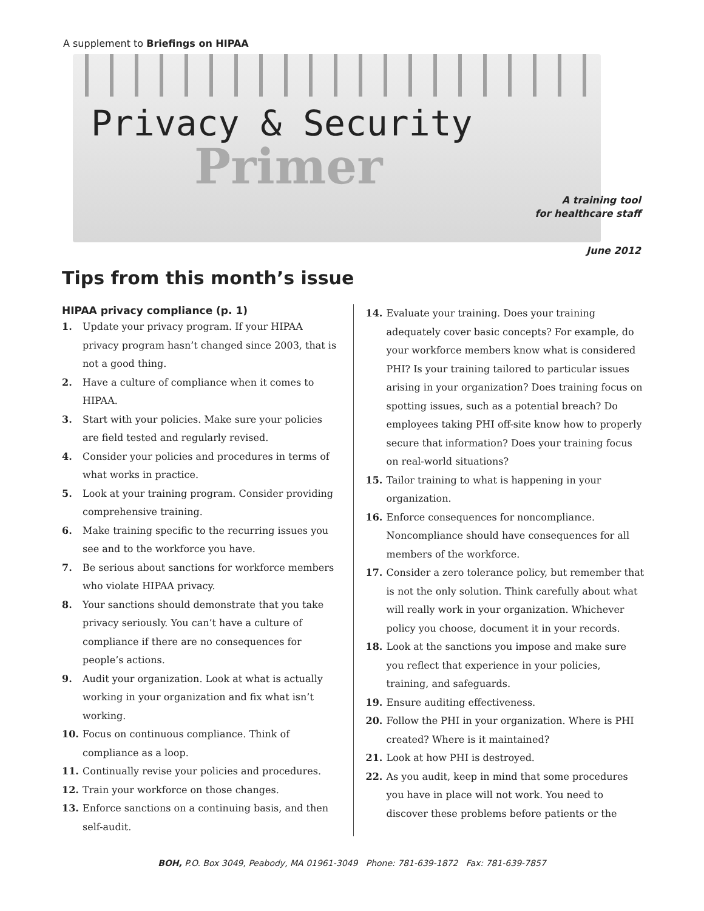A supplement to Briefings on HIPAA
Privacy & Security
Primer
A training tool
for healthcare staff
June 2012
Tips from this month’s issue
HIPAA privacy compliance (p. 1)
1. Update your privacy program. If your HIPAA privacy program hasn’t changed since 2003, that is not a good thing.
2. Have a culture of compliance when it comes to HIPAA.
3. Start with your policies. Make sure your policies are field tested and regularly revised.
4. Consider your policies and procedures in terms of what works in practice.
5. Look at your training program. Consider providing comprehensive training.
6. Make training specific to the recurring issues you see and to the workforce you have.
7. Be serious about sanctions for workforce members who violate HIPAA privacy.
8. Your sanctions should demonstrate that you take privacy seriously. You can’t have a culture of compliance if there are no consequences for people’s actions.
9. Audit your organization. Look at what is actually working in your organization and fix what isn’t working.
10. Focus on continuous compliance. Think of compliance as a loop.
11. Continually revise your policies and procedures.
12. Train your workforce on those changes.
13. Enforce sanctions on a continuing basis, and then self-audit.
14. Evaluate your training. Does your training adequately cover basic concepts? For example, do your workforce members know what is considered PHI? Is your training tailored to particular issues arising in your organization? Does training focus on spotting issues, such as a potential breach? Do employees taking PHI off-site know how to properly secure that information? Does your training focus on real-world situations?
15. Tailor training to what is happening in your organization.
16. Enforce consequences for noncompliance. Noncompliance should have consequences for all members of the workforce.
17. Consider a zero tolerance policy, but remember that is not the only solution. Think carefully about what will really work in your organization. Whichever policy you choose, document it in your records.
18. Look at the sanctions you impose and make sure you reflect that experience in your policies, training, and safeguards.
19. Ensure auditing effectiveness.
20. Follow the PHI in your organization. Where is PHI created? Where is it maintained?
21. Look at how PHI is destroyed.
22. As you audit, keep in mind that some procedures you have in place will not work. You need to discover these problems before patients or the
BOH, P.O. Box 3049, Peabody, MA 01961-3049 Phone: 781-639-1872 Fax: 781-639-7857